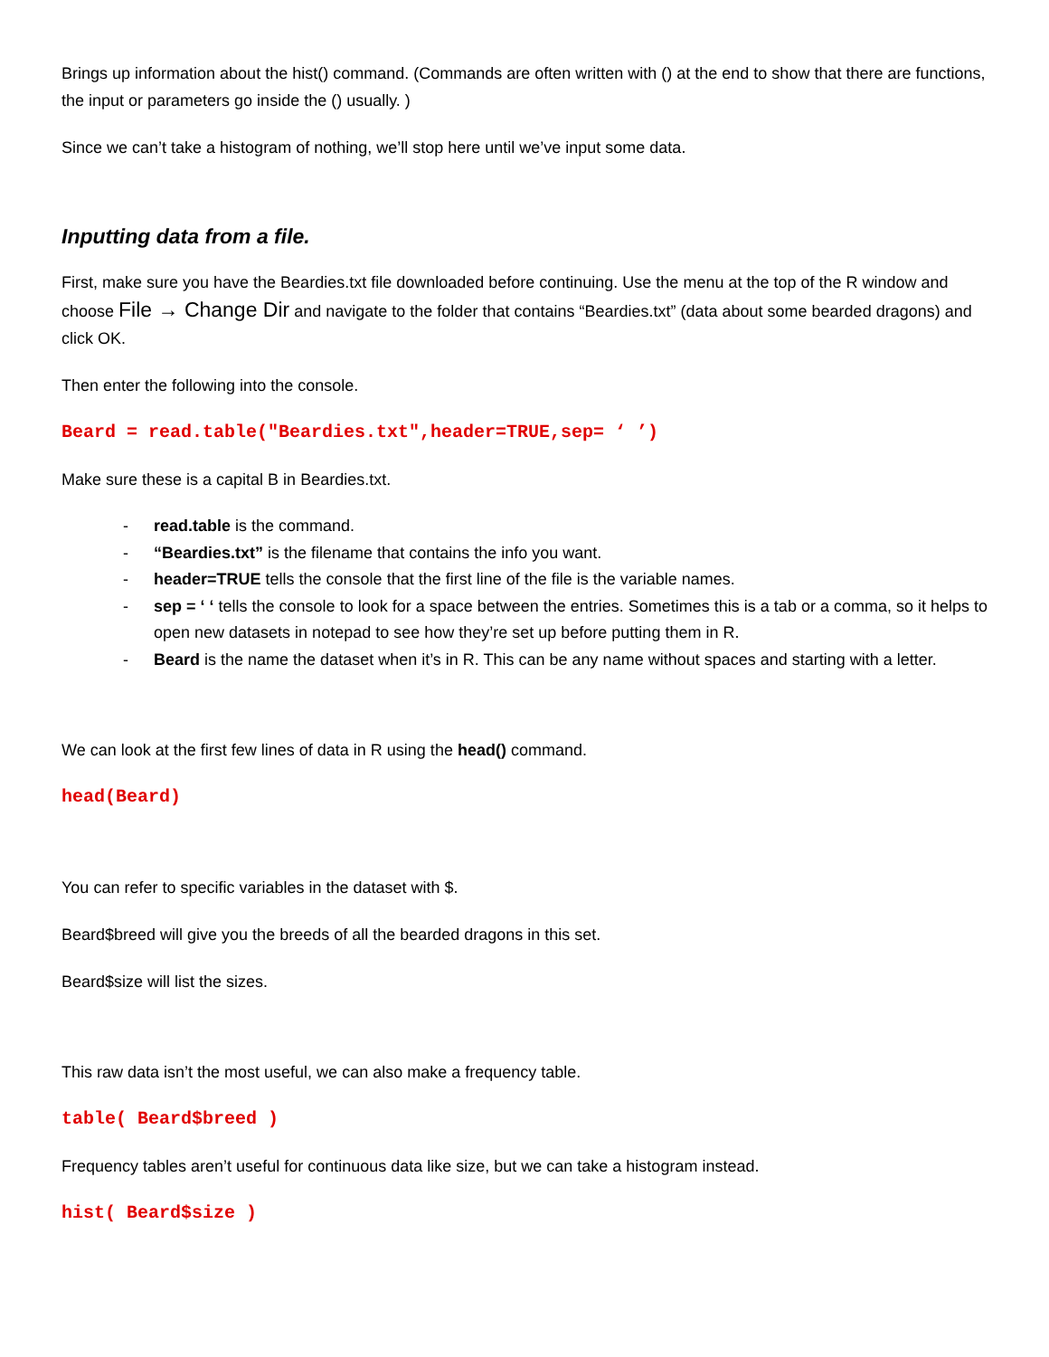Brings up information about the hist() command. (Commands are often written with () at the end to show that there are functions, the input or parameters go inside the () usually. )
Since we can’t take a histogram of nothing, we’ll stop here until we’ve input some data.
Inputting data from a file.
First, make sure you have the Beardies.txt file downloaded before continuing. Use the menu at the top of the R window and choose File → Change Dir and navigate to the folder that contains “Beardies.txt” (data about some bearded dragons) and click OK.
Then enter the following into the console.
Beard = read.table("Beardies.txt",header=TRUE,sep= ‘ ’)
Make sure these is a capital B in Beardies.txt.
- read.table is the command.
- “Beardies.txt” is the filename that contains the info you want.
- header=TRUE tells the console that the first line of the file is the variable names.
- sep = ‘ ‘ tells the console to look for a space between the entries. Sometimes this is a tab or a comma, so it helps to open new datasets in notepad to see how they’re set up before putting them in R.
- Beard is the name the dataset when it’s in R. This can be any name without spaces and starting with a letter.
We can look at the first few lines of data in R using the head() command.
head(Beard)
You can refer to specific variables in the dataset with $.
Beard$breed will give you the breeds of all the bearded dragons in this set.
Beard$size will list the sizes.
This raw data isn’t the most useful, we can also make a frequency table.
table( Beard$breed )
Frequency tables aren’t useful for continuous data like size, but we can take a histogram instead.
hist( Beard$size )